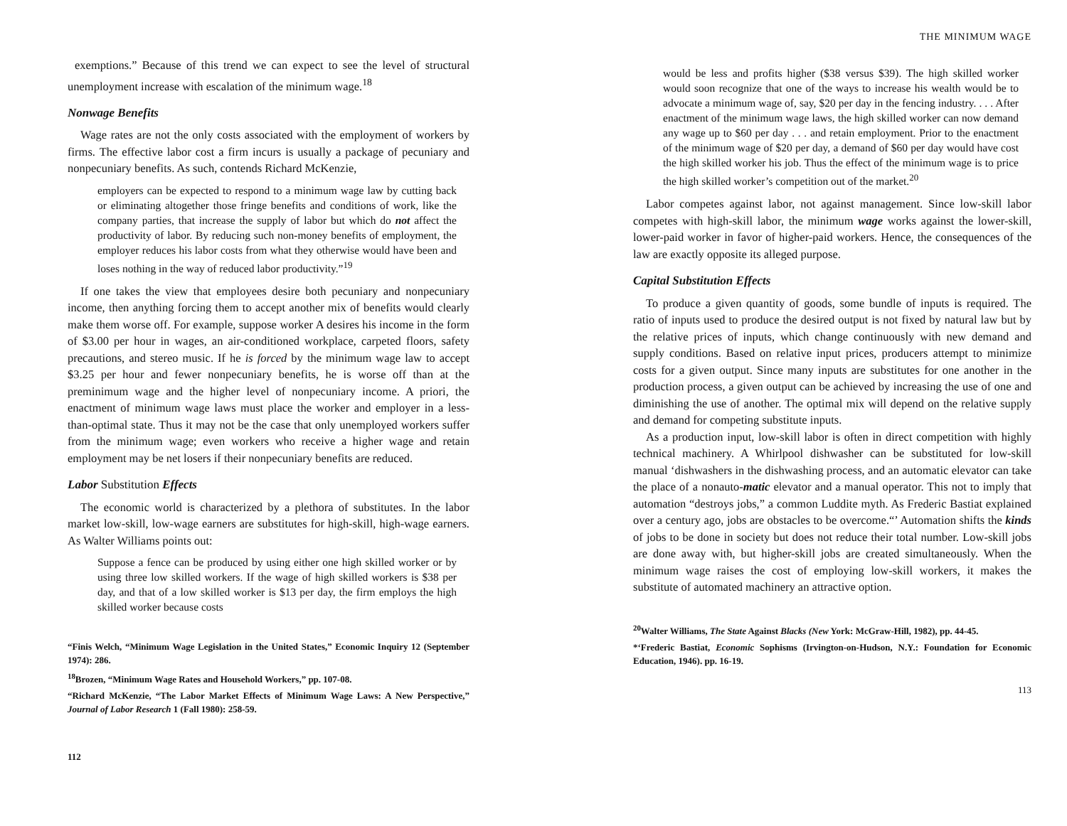exemptions.” Because of this trend we can expect to see the level of structural unemployment increase with escalation of the minimum wage.<sup>18</sup>
Nonwage Benefits
Wage rates are not the only costs associated with the employment of workers by firms. The effective labor cost a firm incurs is usually a package of pecuniary and nonpecuniary benefits. As such, contends Richard McKenzie,
employers can be expected to respond to a minimum wage law by cutting back or eliminating altogether those fringe benefits and conditions of work, like the company parties, that increase the supply of labor but which do not affect the productivity of labor. By reducing such non-money benefits of employment, the employer reduces his labor costs from what they otherwise would have been and loses nothing in the way of reduced labor productivity.”<sup>19</sup>
If one takes the view that employees desire both pecuniary and nonpecuniary income, then anything forcing them to accept another mix of benefits would clearly make them worse off. For example, suppose worker A desires his income in the form of $3.00 per hour in wages, an air-conditioned workplace, carpeted floors, safety precautions, and stereo music. If he is forced by the minimum wage law to accept $3.25 per hour and fewer nonpecuniary benefits, he is worse off than at the preminimum wage and the higher level of nonpecuniary income. A priori, the enactment of minimum wage laws must place the worker and employer in a less-than-optimal state. Thus it may not be the case that only unemployed workers suffer from the minimum wage; even workers who receive a higher wage and retain employment may be net losers if their nonpecuniary benefits are reduced.
Labor Substitution Effects
The economic world is characterized by a plethora of substitutes. In the labor market low-skill, low-wage earners are substitutes for high-skill, high-wage earners. As Walter Williams points out:
Suppose a fence can be produced by using either one high skilled worker or by using three low skilled workers. If the wage of high skilled workers is $38 per day, and that of a low skilled worker is $13 per day, the firm employs the high skilled worker because costs
“Finis Welch, “Minimum Wage Legislation in the United States,” Economic Inquiry 12 (September 1974): 286.
<sup>18</sup> Brozen, “Minimum Wage Rates and Household Workers,” pp. 107-08.
“Richard McKenzie, “The Labor Market Effects of Minimum Wage Laws: A New Perspective,” Journal of Labor Research 1 (Fall 1980): 258-59.
112
THE MINIMUM WAGE
would be less and profits higher ($38 versus $39). The high skilled worker would soon recognize that one of the ways to increase his wealth would be to advocate a minimum wage of, say, $20 per day in the fencing industry. . . . After enactment of the minimum wage laws, the high skilled worker can now demand any wage up to $60 per day . . . and retain employment. Prior to the enactment of the minimum wage of $20 per day, a demand of $60 per day would have cost the high skilled worker his job. Thus the effect of the minimum wage is to price the high skilled worker’s competition out of the market.<sup>20</sup>
Labor competes against labor, not against management. Since low-skill labor competes with high-skill labor, the minimum wage works against the lower-skill, lower-paid worker in favor of higher-paid workers. Hence, the consequences of the law are exactly opposite its alleged purpose.
Capital Substitution Effects
To produce a given quantity of goods, some bundle of inputs is required. The ratio of inputs used to produce the desired output is not fixed by natural law but by the relative prices of inputs, which change continuously with new demand and supply conditions. Based on relative input prices, producers attempt to minimize costs for a given output. Since many inputs are substitutes for one another in the production process, a given output can be achieved by increasing the use of one and diminishing the use of another. The optimal mix will depend on the relative supply and demand for competing substitute inputs.
As a production input, low-skill labor is often in direct competition with highly technical machinery. A Whirlpool dishwasher can be substituted for low-skill manual ‘dishwashers in the dishwashing process, and an automatic elevator can take the place of a nonauto-matic elevator and a manual operator. This not to imply that automation “destroys jobs,” a common Luddite myth. As Frederic Bastiat explained over a century ago, jobs are obstacles to be overcome.“’ Automation shifts the kinds of jobs to be done in society but does not reduce their total number. Low-skill jobs are done away with, but higher-skill jobs are created simultaneously. When the minimum wage raises the cost of employing low-skill workers, it makes the substitute of automated machinery an attractive option.
<sup>20</sup> Walter Williams, The State Against Blacks (New York: McGraw-Hill, 1982), pp. 44-45.
*‘Frederic Bastiat, Economic Sophisms (Irvington-on-Hudson, N.Y.: Foundation for Economic Education, 1946). pp. 16-19.
113